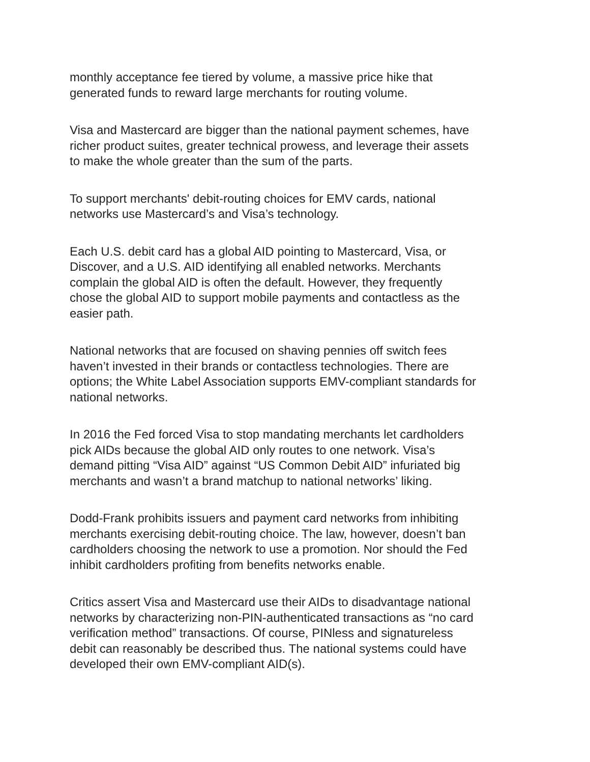monthly acceptance fee tiered by volume, a massive price hike that
generated funds to reward large merchants for routing volume.
Visa and Mastercard are bigger than the national payment schemes, have
richer product suites, greater technical prowess, and leverage their assets
to make the whole greater than the sum of the parts.
To support merchants' debit-routing choices for EMV cards, national
networks use Mastercard’s and Visa’s technology.
Each U.S. debit card has a global AID pointing to Mastercard, Visa, or
Discover, and a U.S. AID identifying all enabled networks. Merchants
complain the global AID is often the default. However, they frequently
chose the global AID to support mobile payments and contactless as the
easier path.
National networks that are focused on shaving pennies off switch fees
haven’t invested in their brands or contactless technologies. There are
options; the White Label Association supports EMV-compliant standards for
national networks.
In 2016 the Fed forced Visa to stop mandating merchants let cardholders
pick AIDs because the global AID only routes to one network. Visa’s
demand pitting “Visa AID” against “US Common Debit AID” infuriated big
merchants and wasn’t a brand matchup to national networks’ liking.
Dodd-Frank prohibits issuers and payment card networks from inhibiting
merchants exercising debit-routing choice. The law, however, doesn’t ban
cardholders choosing the network to use a promotion. Nor should the Fed
inhibit cardholders profiting from benefits networks enable.
Critics assert Visa and Mastercard use their AIDs to disadvantage national
networks by characterizing non-PIN-authenticated transactions as “no card
verification method” transactions. Of course, PINless and signatureless
debit can reasonably be described thus. The national systems could have
developed their own EMV-compliant AID(s).